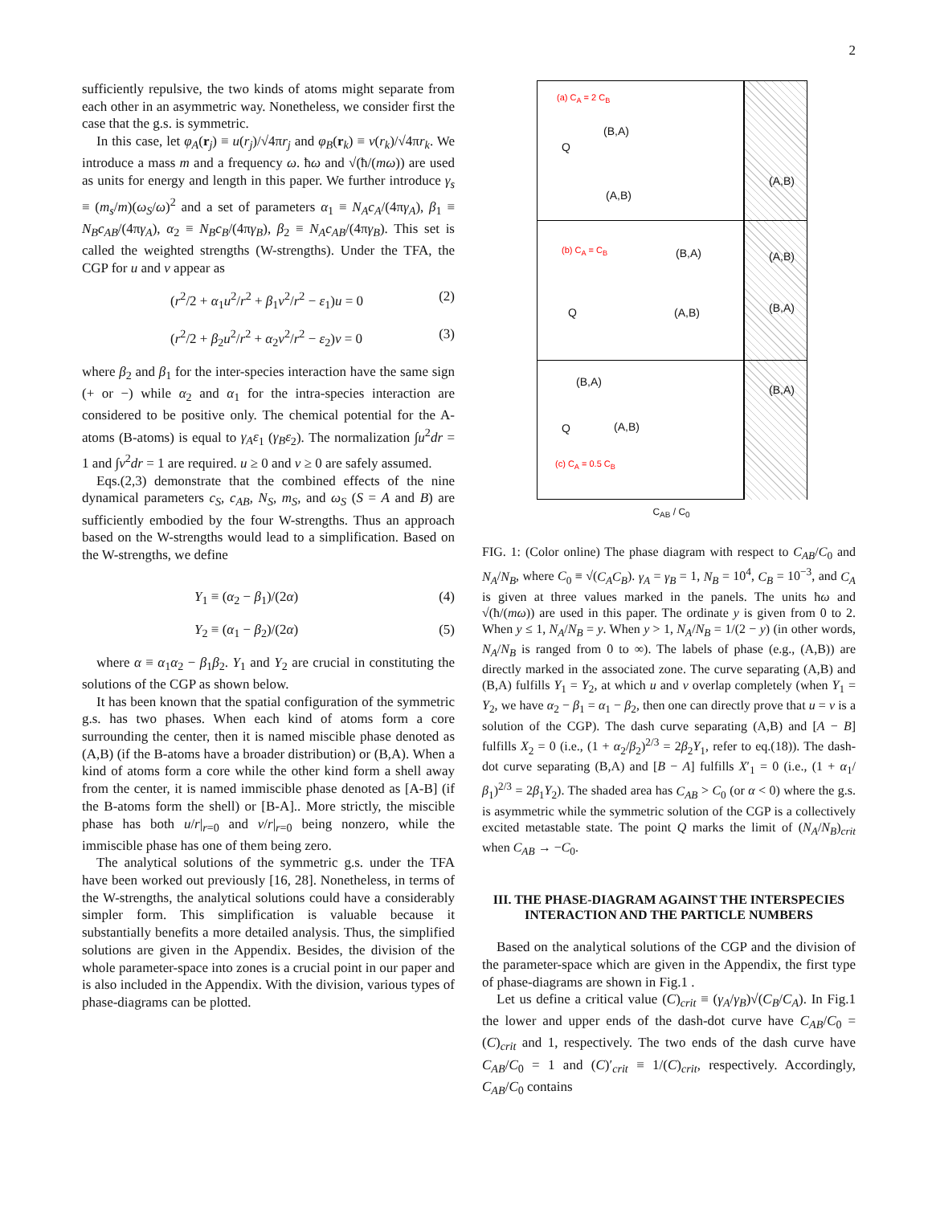2
sufficiently repulsive, the two kinds of atoms might separate from each other in an asymmetric way. Nonetheless, we consider first the case that the g.s. is symmetric.
In this case, let φ<sub>A</sub>(r<sub>j</sub>) ≡ u(r<sub>j</sub>)/√4πr<sub>j</sub> and φ<sub>B</sub>(r<sub>k</sub>) ≡ v(r<sub>k</sub>)/√4πr<sub>k</sub>. We introduce a mass m and a frequency ω. ħω and √(ħ/(mω)) are used as units for energy and length in this paper. We further introduce γ<sub>s</sub> ≡ (m<sub>s</sub>/m)(ω<sub>S</sub>/ω)<sup>2</sup> and a set of parameters α<sub>1</sub> ≡ N<sub>A</sub>c<sub>A</sub>/(4πγ<sub>A</sub>), β<sub>1</sub> ≡ N<sub>B</sub>c<sub>AB</sub>/(4πγ<sub>A</sub>), α<sub>2</sub> ≡ N<sub>B</sub>c<sub>B</sub>/(4πγ<sub>B</sub>), β<sub>2</sub> ≡ N<sub>A</sub>c<sub>AB</sub>/(4πγ<sub>B</sub>). This set is called the weighted strengths (W-strengths). Under the TFA, the CGP for u and v appear as
(r<sup>2</sup>/2 + α<sub>1</sub>u<sup>2</sup>/r<sup>2</sup> + β<sub>1</sub>v<sup>2</sup>/r<sup>2</sup> − ε<sub>1</sub>)u = 0 (2)
(r<sup>2</sup>/2 + β<sub>2</sub>u<sup>2</sup>/r<sup>2</sup> + α<sub>2</sub>v<sup>2</sup>/r<sup>2</sup> − ε<sub>2</sub>)v = 0 (3)
where β<sub>2</sub> and β<sub>1</sub> for the inter-species interaction have the same sign (+ or −) while α<sub>2</sub> and α<sub>1</sub> for the intra-species interaction are considered to be positive only. The chemical potential for the A-atoms (B-atoms) is equal to γ<sub>A</sub>ε<sub>1</sub> (γ<sub>B</sub>ε<sub>2</sub>). The normalization ∫u<sup>2</sup>dr = 1 and ∫v<sup>2</sup>dr = 1 are required. u ≥ 0 and v ≥ 0 are safely assumed.
Eqs.(2,3) demonstrate that the combined effects of the nine dynamical parameters c<sub>S</sub>, c<sub>AB</sub>, N<sub>S</sub>, m<sub>S</sub>, and ω<sub>S</sub> (S = A and B) are sufficiently embodied by the four W-strengths. Thus an approach based on the W-strengths would lead to a simplification. Based on the W-strengths, we define
Y<sub>1</sub> ≡ (α<sub>2</sub> − β<sub>1</sub>)/(2α) (4)
Y<sub>2</sub> ≡ (α<sub>1</sub> − β<sub>2</sub>)/(2α) (5)
where α ≡ α<sub>1</sub>α<sub>2</sub> − β<sub>1</sub>β<sub>2</sub>. Y<sub>1</sub> and Y<sub>2</sub> are crucial in constituting the solutions of the CGP as shown below.
It has been known that the spatial configuration of the symmetric g.s. has two phases. When each kind of atoms form a core surrounding the center, then it is named miscible phase denoted as (A,B) (if the B-atoms have a broader distribution) or (B,A). When a kind of atoms form a core while the other kind form a shell away from the center, it is named immiscible phase denoted as [A-B] (if the B-atoms form the shell) or [B-A].. More strictly, the miscible phase has both u/r|<sub>r=0</sub> and v/r|<sub>r=0</sub> being nonzero, while the immiscible phase has one of them being zero.
The analytical solutions of the symmetric g.s. under the TFA have been worked out previously [16, 28]. Nonetheless, in terms of the W-strengths, the analytical solutions could have a considerably simpler form. This simplification is valuable because it substantially benefits a more detailed analysis. Thus, the simplified solutions are given in the Appendix. Besides, the division of the whole parameter-space into zones is a crucial point in our paper and is also included in the Appendix. With the division, various types of phase-diagrams can be plotted.
(a) C<sub>A</sub> = 2 C<sub>B</sub>
(B,A)
Q
(A,B)
(A,B)
(b) C<sub>A</sub> = C<sub>B</sub> (B,A) (A,B)
Q (A,B) (B,A)
(B,A)
(B,A)
Q (A,B)
(c) C<sub>A</sub> = 0.5 C<sub>B</sub>
C<sub>AB</sub> / C<sub>0</sub>
FIG. 1: (Color online) The phase diagram with respect to C<sub>AB</sub>/C<sub>0</sub> and N<sub>A</sub>/N<sub>B</sub>, where C<sub>0</sub> ≡ √(C<sub>A</sub>C<sub>B</sub>). γ<sub>A</sub> = γ<sub>B</sub> = 1, N<sub>B</sub> = 10<sup>4</sup>, C<sub>B</sub> = 10<sup>−3</sup>, and C<sub>A</sub> is given at three values marked in the panels. The units ħω and √(ħ/(mω)) are used in this paper. The ordinate y is given from 0 to 2. When y ≤ 1, N<sub>A</sub>/N<sub>B</sub> = y. When y > 1, N<sub>A</sub>/N<sub>B</sub> = 1/(2 − y) (in other words, N<sub>A</sub>/N<sub>B</sub> is ranged from 0 to ∞). The labels of phase (e.g., (A,B)) are directly marked in the associated zone. The curve separating (A,B) and (B,A) fulfills Y<sub>1</sub> = Y<sub>2</sub>, at which u and v overlap completely (when Y<sub>1</sub> = Y<sub>2</sub>, we have α<sub>2</sub> − β<sub>1</sub> = α<sub>1</sub> − β<sub>2</sub>, then one can directly prove that u = v is a solution of the CGP). The dash curve separating (A,B) and [A − B] fulfills X<sub>2</sub> = 0 (i.e., (1 + α<sub>2</sub>/β<sub>2</sub>)<sup>2/3</sup> = 2β<sub>2</sub>Y<sub>1</sub>, refer to eq.(18)). The dash-dot curve separating (B,A) and [B − A] fulfills X′<sub>1</sub> = 0 (i.e., (1 + α<sub>1</sub>/β<sub>1</sub>)<sup>2/3</sup> = 2β<sub>1</sub>Y<sub>2</sub>). The shaded area has C<sub>AB</sub> > C<sub>0</sub> (or α < 0) where the g.s. is asymmetric while the symmetric solution of the CGP is a collectively excited metastable state. The point Q marks the limit of (N<sub>A</sub>/N<sub>B</sub>)<sub>crit</sub> when C<sub>AB</sub> → −C<sub>0</sub>.
III. THE PHASE-DIAGRAM AGAINST THE INTERSPECIES INTERACTION AND THE PARTICLE NUMBERS
Based on the analytical solutions of the CGP and the division of the parameter-space which are given in the Appendix, the first type of phase-diagrams are shown in Fig.1 .
Let us define a critical value (C)<sub>crit</sub> ≡ (γ<sub>A</sub>/γ<sub>B</sub>)√(C<sub>B</sub>/C<sub>A</sub>). In Fig.1 the lower and upper ends of the dash-dot curve have C<sub>AB</sub>/C<sub>0</sub> = (C)<sub>crit</sub> and 1, respectively. The two ends of the dash curve have C<sub>AB</sub>/C<sub>0</sub> = 1 and (C)′<sub>crit</sub> ≡ 1/(C)<sub>crit</sub>, respectively. Accordingly, C<sub>AB</sub>/C<sub>0</sub> contains